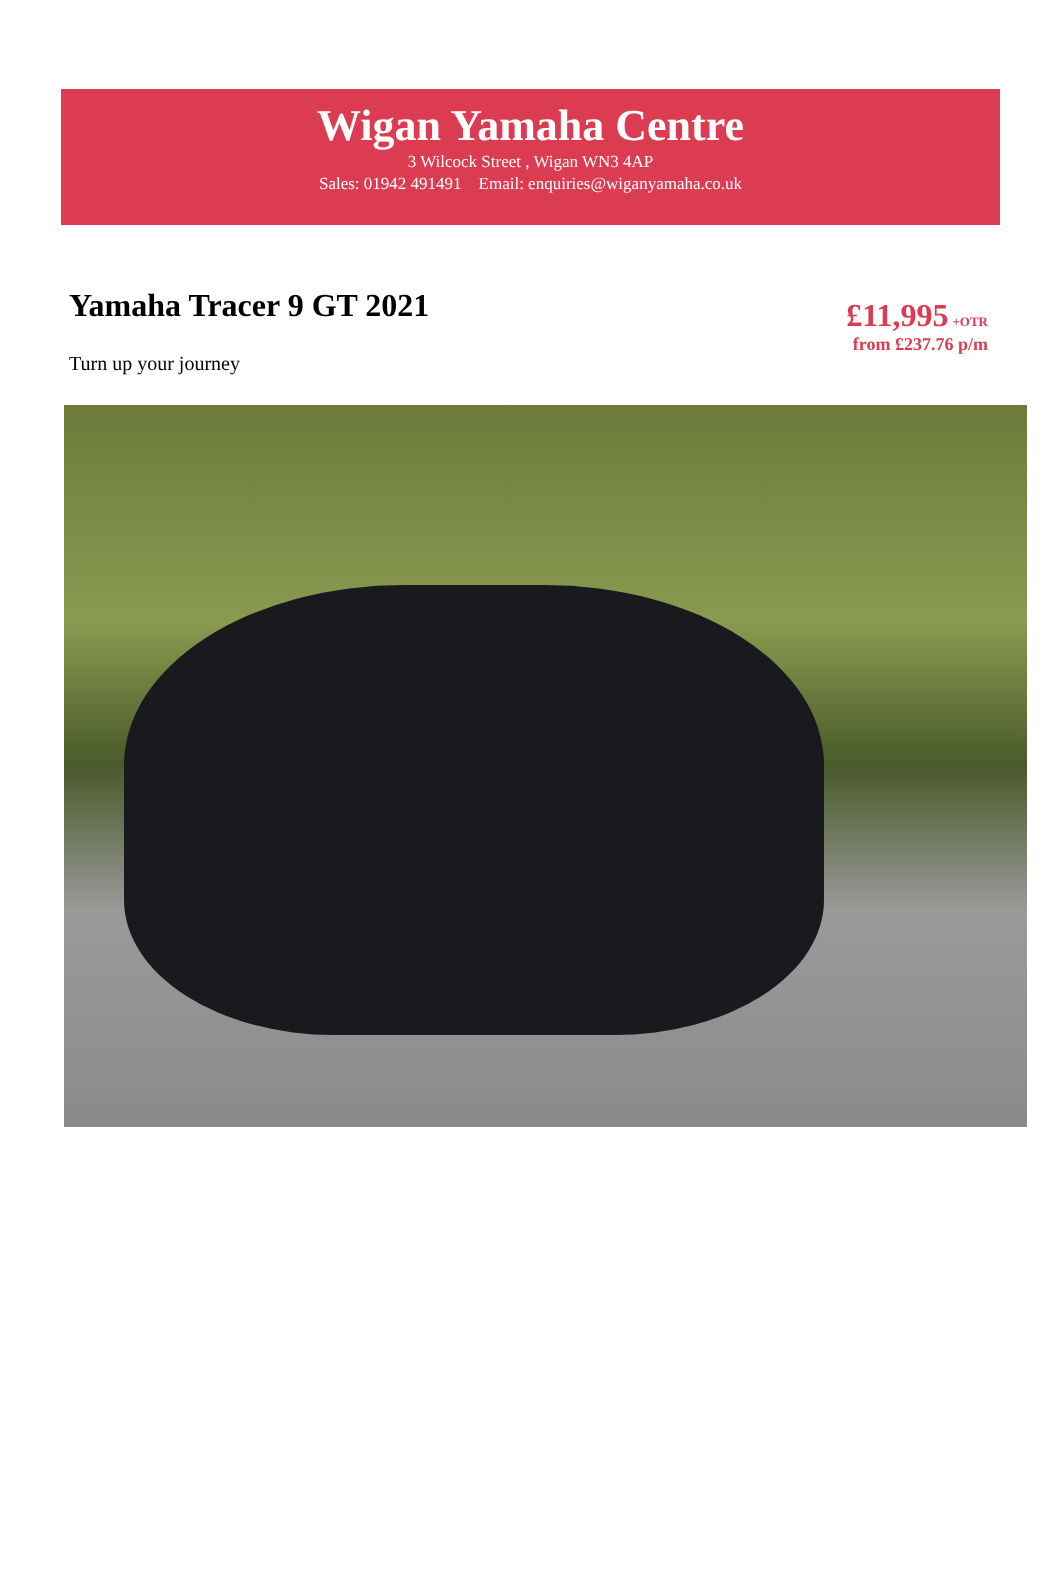Wigan Yamaha Centre
3 Wilcock Street , Wigan WN3 4AP
Sales: 01942 491491 Email: enquiries@wiganyamaha.co.uk
Yamaha Tracer 9 GT 2021
Turn up your journey
£11,995 +OTR
from £237.76 p/m